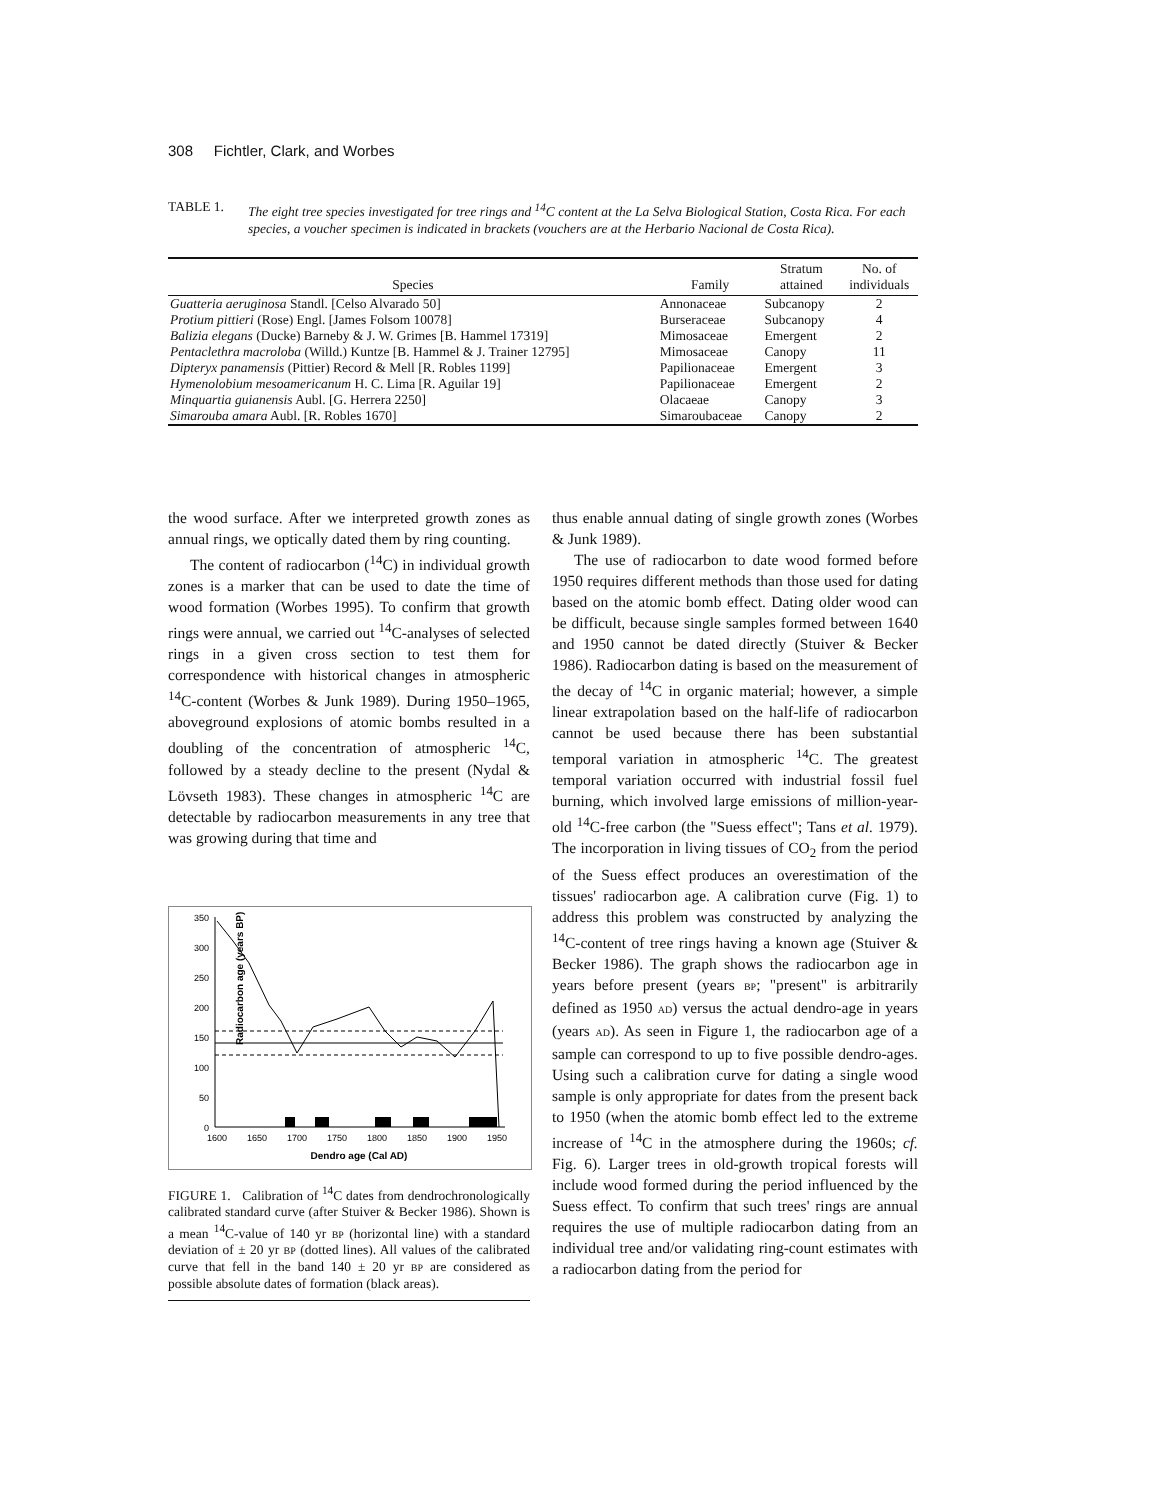308 Fichtler, Clark, and Worbes
TABLE 1. The eight tree species investigated for tree rings and <sup>14</sup>C content at the La Selva Biological Station, Costa Rica. For each species, a voucher specimen is indicated in brackets (vouchers are at the Herbario Nacional de Costa Rica).
| Species | Family | Stratum attained | No. of individuals |
| --- | --- | --- | --- |
| Guatteria aeruginosa Standl. [Celso Alvarado 50] | Annonaceae | Subcanopy | 2 |
| Protium pittieri (Rose) Engl. [James Folsom 10078] | Burseraceae | Subcanopy | 4 |
| Balizia elegans (Ducke) Barneby & J. W. Grimes [B. Hammel 17319] | Mimosaceae | Emergent | 2 |
| Pentaclethra macroloba (Willd.) Kuntze [B. Hammel & J. Trainer 12795] | Mimosaceae | Canopy | 11 |
| Dipteryx panamensis (Pittier) Record & Mell [R. Robles 1199] | Papilionaceae | Emergent | 3 |
| Hymenolobium mesoamericanum H. C. Lima [R. Aguilar 19] | Papilionaceae | Emergent | 2 |
| Minquartia guianensis Aubl. [G. Herrera 2250] | Olacaeae | Canopy | 3 |
| Simarouba amara Aubl. [R. Robles 1670] | Simaroubaceae | Canopy | 2 |
the wood surface. After we interpreted growth zones as annual rings, we optically dated them by ring counting.
The content of radiocarbon (<sup>14</sup>C) in individual growth zones is a marker that can be used to date the time of wood formation (Worbes 1995). To confirm that growth rings were annual, we carried out <sup>14</sup>C-analyses of selected rings in a given cross section to test them for correspondence with historical changes in atmospheric <sup>14</sup>C-content (Worbes & Junk 1989). During 1950–1965, aboveground explosions of atomic bombs resulted in a doubling of the concentration of atmospheric <sup>14</sup>C, followed by a steady decline to the present (Nydal & Lövseth 1983). These changes in atmospheric <sup>14</sup>C are detectable by radiocarbon measurements in any tree that was growing during that time and
Radiocarbon age (years BP)
350
300
250
200
150
100
50
0
1600
1650
1700
1750
1800
1850
1900
1950
Dendro age (Cal AD)
FIGURE 1. Calibration of <sup>14</sup>C dates from dendrochronologically calibrated standard curve (after Stuiver & Becker 1986). Shown is a mean <sup>14</sup>C-value of 140 yr BP (horizontal line) with a standard deviation of ± 20 yr BP (dotted lines). All values of the calibrated curve that fell in the band 140 ± 20 yr BP are considered as possible absolute dates of formation (black areas).
thus enable annual dating of single growth zones (Worbes & Junk 1989).
The use of radiocarbon to date wood formed before 1950 requires different methods than those used for dating based on the atomic bomb effect. Dating older wood can be difficult, because single samples formed between 1640 and 1950 cannot be dated directly (Stuiver & Becker 1986). Radiocarbon dating is based on the measurement of the decay of <sup>14</sup>C in organic material; however, a simple linear extrapolation based on the half-life of radiocarbon cannot be used because there has been substantial temporal variation in atmospheric <sup>14</sup>C. The greatest temporal variation occurred with industrial fossil fuel burning, which involved large emissions of million-year-old <sup>14</sup>C-free carbon (the "Suess effect"; Tans et al. 1979). The incorporation in living tissues of CO<sub>2</sub> from the period of the Suess effect produces an overestimation of the tissues' radiocarbon age. A calibration curve (Fig. 1) to address this problem was constructed by analyzing the <sup>14</sup>C-content of tree rings having a known age (Stuiver & Becker 1986). The graph shows the radiocarbon age in years before present (years BP; "present" is arbitrarily defined as 1950 AD) versus the actual dendro-age in years (years AD). As seen in Figure 1, the radiocarbon age of a sample can correspond to up to five possible dendro-ages. Using such a calibration curve for dating a single wood sample is only appropriate for dates from the present back to 1950 (when the atomic bomb effect led to the extreme increase of <sup>14</sup>C in the atmosphere during the 1960s; cf. Fig. 6). Larger trees in old-growth tropical forests will include wood formed during the period influenced by the Suess effect. To confirm that such trees' rings are annual requires the use of multiple radiocarbon dating from an individual tree and/or validating ring-count estimates with a radiocarbon dating from the period for